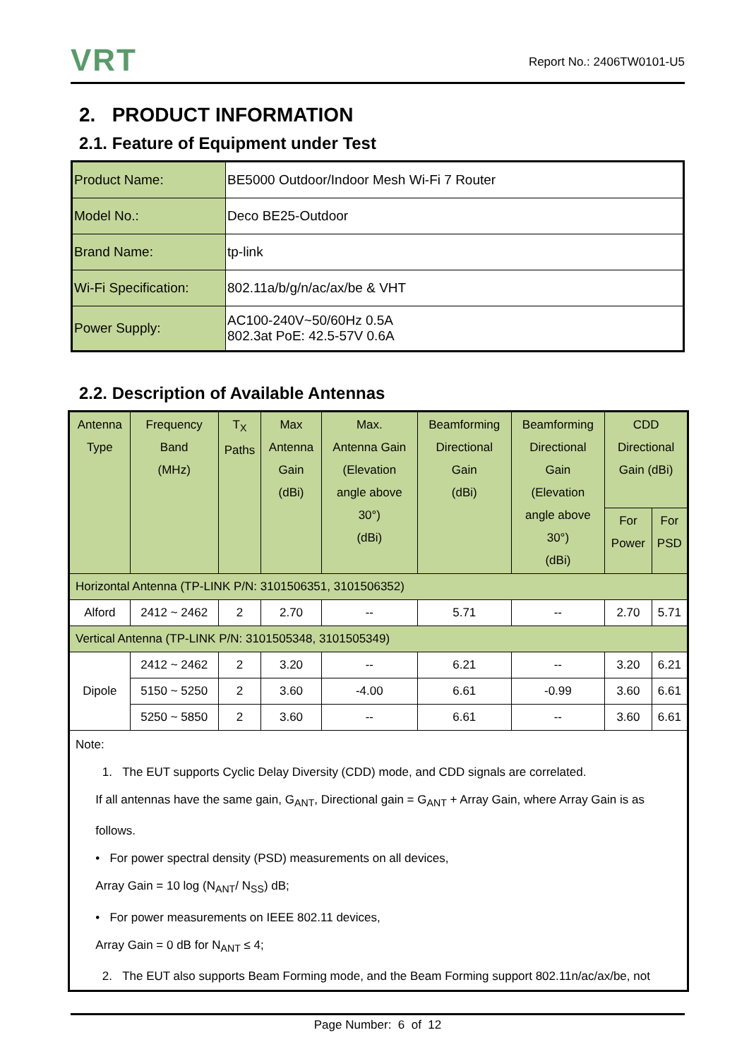VRT
Report No.: 2406TW0101-U5
2. PRODUCT INFORMATION
2.1. Feature of Equipment under Test
| Product Name: | BE5000 Outdoor/Indoor Mesh Wi-Fi 7 Router |
| Model No.: | Deco BE25-Outdoor |
| Brand Name: | tp-link |
| Wi-Fi Specification: | 802.11a/b/g/n/ac/ax/be & VHT |
| Power Supply: | AC100-240V~50/60Hz 0.5A 802.3at PoE: 42.5-57V 0.6A |
2.2. Description of Available Antennas
| Antenna Type | Frequency Band (MHz) | T<sub>X</sub> Paths | Max Antenna Gain (dBi) | Max. Antenna Gain (Elevation angle above 30°) (dBi) | Beamforming Directional Gain (dBi) | Beamforming Directional Gain (Elevation angle above 30°) (dBi) | CDD Directional Gain (dBi) | |
| --- | --- | --- | --- | --- | --- | --- | --- | --- |
| | | | | | | | For Power | For PSD |
| Horizontal Antenna (TP-LINK P/N: 3101506351, 3101506352) | | | | | | | | |
| Alford | 2412 ~ 2462 | 2 | 2.70 | -- | 5.71 | -- | 2.70 | 5.71 |
| Vertical Antenna (TP-LINK P/N: 3101505348, 3101505349) | | | | | | | | |
| Dipole | 2412 ~ 2462 | 2 | 3.20 | -- | 6.21 | -- | 3.20 | 6.21 |
| | 5150 ~ 5250 | 2 | 3.60 | -4.00 | 6.61 | -0.99 | 3.60 | 6.61 |
| | 5250 ~ 5850 | 2 | 3.60 | -- | 6.61 | -- | 3.60 | 6.61 |
| Note: 1. The EUT supports Cyclic Delay Diversity (CDD) mode, and CDD signals are correlated. If all antennas have the same gain, G<sub>ANT</sub>, Directional gain = G<sub>ANT</sub> + Array Gain, where Array Gain is as follows. • For power spectral density (PSD) measurements on all devices, Array Gain = 10 log (N<sub>ANT</sub>/ N<sub>SS</sub>) dB; • For power measurements on IEEE 802.11 devices, Array Gain = 0 dB for N<sub>ANT</sub> ≤ 4; 2. The EUT also supports Beam Forming mode, and the Beam Forming support 802.11n/ac/ax/be, not | | | | | | | | |
Page Number: 6 of 12